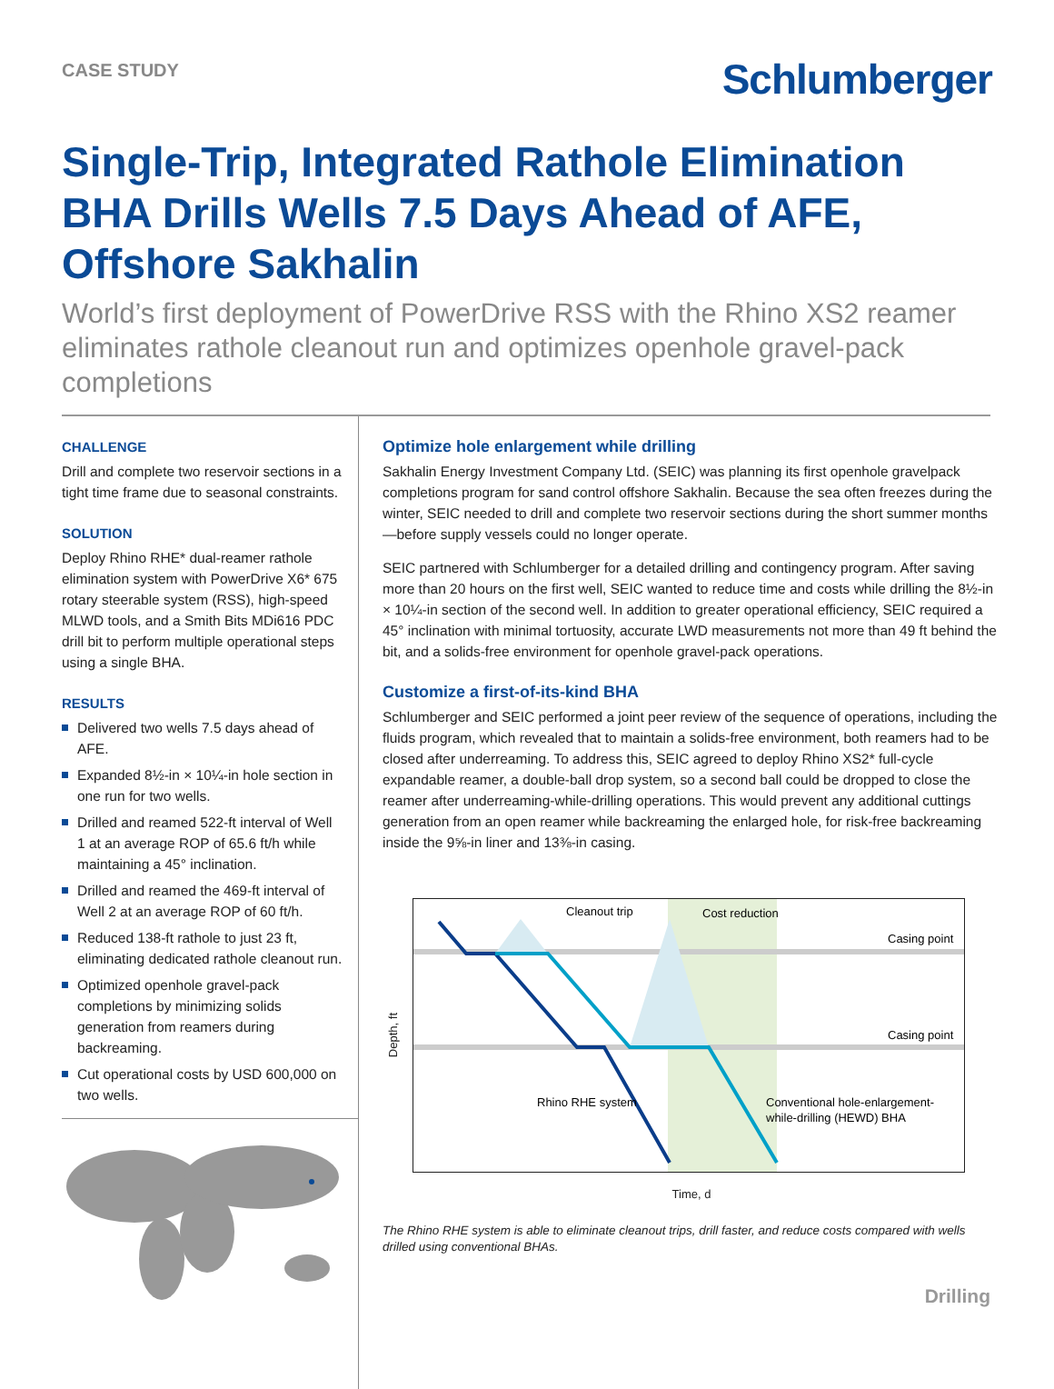CASE STUDY
Schlumberger
Single-Trip, Integrated Rathole Elimination BHA Drills Wells 7.5 Days Ahead of AFE, Offshore Sakhalin
World’s first deployment of PowerDrive RSS with the Rhino XS2 reamer eliminates rathole cleanout run and optimizes openhole gravel-pack completions
CHALLENGE
Drill and complete two reservoir sections in a tight time frame due to seasonal constraints.
SOLUTION
Deploy Rhino RHE* dual-reamer rathole elimination system with PowerDrive X6* 675 rotary steerable system (RSS), high-speed MLWD tools, and a Smith Bits MDi616 PDC drill bit to perform multiple operational steps using a single BHA.
RESULTS
Delivered two wells 7.5 days ahead of AFE.
Expanded 8½-in × 10¼-in hole section in one run for two wells.
Drilled and reamed 522-ft interval of Well 1 at an average ROP of 65.6 ft/h while maintaining a 45° inclination.
Drilled and reamed the 469-ft interval of Well 2 at an average ROP of 60 ft/h.
Reduced 138-ft rathole to just 23 ft, eliminating dedicated rathole cleanout run.
Optimized openhole gravel-pack completions by minimizing solids generation from reamers during backreaming.
Cut operational costs by USD 600,000 on two wells.
Optimize hole enlargement while drilling
Sakhalin Energy Investment Company Ltd. (SEIC) was planning its first openhole gravelpack completions program for sand control offshore Sakhalin. Because the sea often freezes during the winter, SEIC needed to drill and complete two reservoir sections during the short summer months—before supply vessels could no longer operate.
SEIC partnered with Schlumberger for a detailed drilling and contingency program. After saving more than 20 hours on the first well, SEIC wanted to reduce time and costs while drilling the 8½-in × 10¼-in section of the second well. In addition to greater operational efficiency, SEIC required a 45° inclination with minimal tortuosity, accurate LWD measurements not more than 49 ft behind the bit, and a solids-free environment for openhole gravel-pack operations.
Customize a first-of-its-kind BHA
Schlumberger and SEIC performed a joint peer review of the sequence of operations, including the fluids program, which revealed that to maintain a solids-free environment, both reamers had to be closed after underreaming. To address this, SEIC agreed to deploy Rhino XS2* full-cycle expandable reamer, a double-ball drop system, so a second ball could be dropped to close the reamer after underreaming-while-drilling operations. This would prevent any additional cuttings generation from an open reamer while backreaming the enlarged hole, for risk-free backreaming inside the 9⅝-in liner and 13⅜-in casing.
Depth, ft
Cleanout trip
Cost reduction
Casing point
Casing point
Rhino RHE system
Conventional hole-enlargement-
while-drilling (HEWD) BHA
Time, d
The Rhino RHE system is able to eliminate cleanout trips, drill faster, and reduce costs compared with wells drilled using conventional BHAs.
Drilling